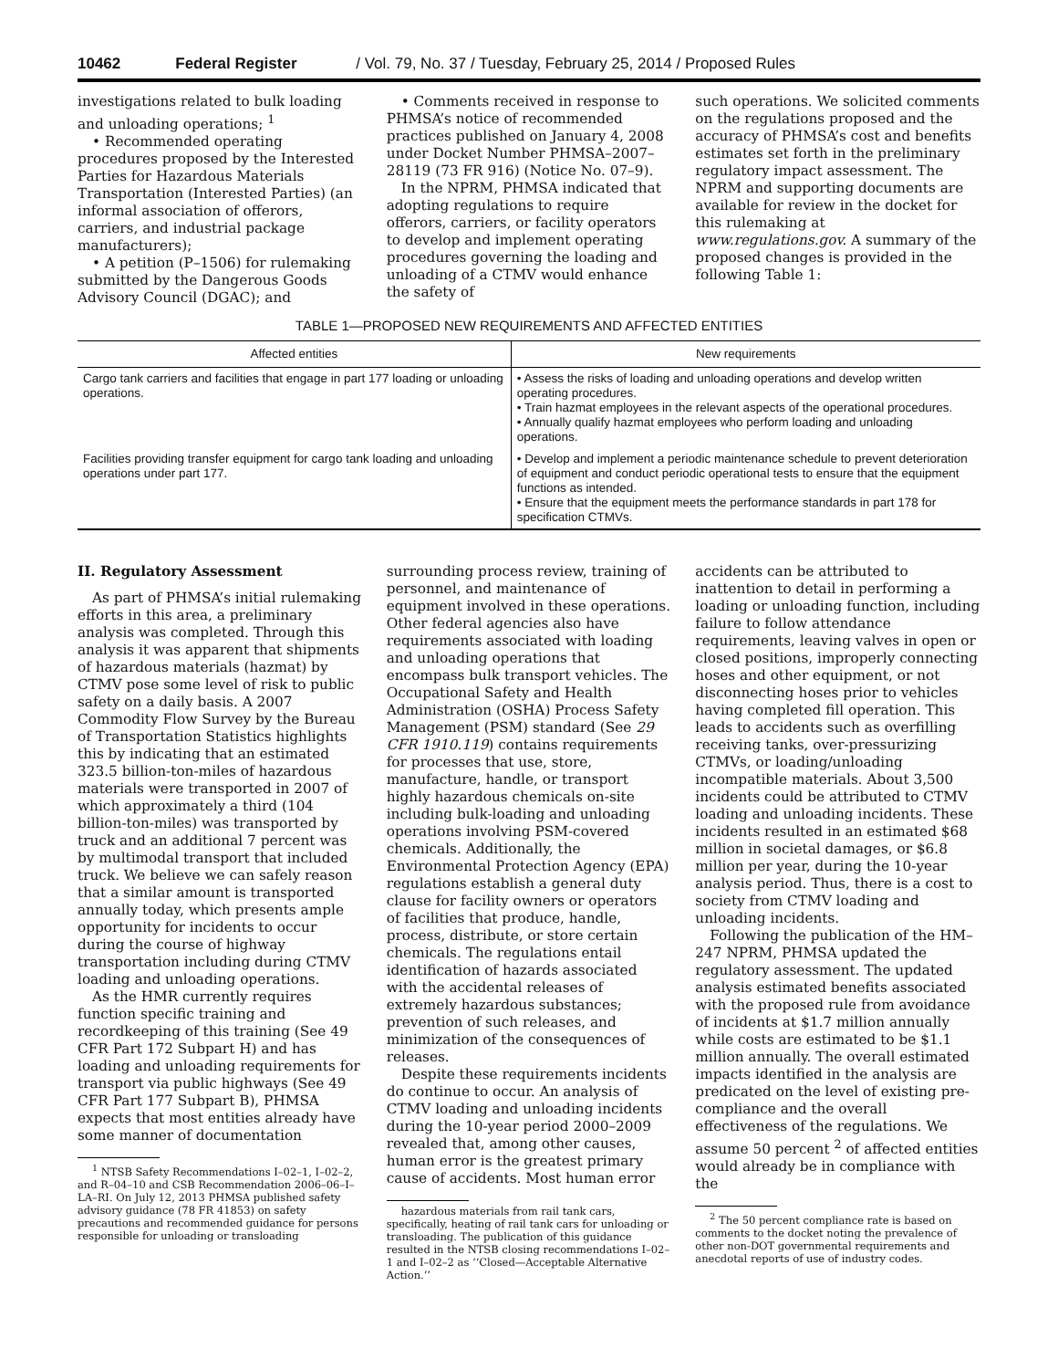10462 Federal Register / Vol. 79, No. 37 / Tuesday, February 25, 2014 / Proposed Rules
investigations related to bulk loading and unloading operations; <sup>1</sup>
• Recommended operating procedures proposed by the Interested Parties for Hazardous Materials Transportation (Interested Parties) (an informal association of offerors, carriers, and industrial package manufacturers);
• A petition (P–1506) for rulemaking submitted by the Dangerous Goods Advisory Council (DGAC); and
• Comments received in response to PHMSA’s notice of recommended practices published on January 4, 2008 under Docket Number PHMSA–2007–28119 (73 FR 916) (Notice No. 07–9).
In the NPRM, PHMSA indicated that adopting regulations to require offerors, carriers, or facility operators to develop and implement operating procedures governing the loading and unloading of a CTMV would enhance the safety of
such operations. We solicited comments on the regulations proposed and the accuracy of PHMSA’s cost and benefits estimates set forth in the preliminary regulatory impact assessment. The NPRM and supporting documents are available for review in the docket for this rulemaking at www.regulations.gov. A summary of the proposed changes is provided in the following Table 1:
TABLE 1—PROPOSED NEW REQUIREMENTS AND AFFECTED ENTITIES
| Affected entities | New requirements |
| --- | --- |
| Cargo tank carriers and facilities that engage in part 177 loading or unloading operations. | • Assess the risks of loading and unloading operations and develop written operating procedures. • Train hazmat employees in the relevant aspects of the operational procedures. • Annually qualify hazmat employees who perform loading and unloading operations. |
| Facilities providing transfer equipment for cargo tank loading and unloading operations under part 177. | • Develop and implement a periodic maintenance schedule to prevent deterioration of equipment and conduct periodic operational tests to ensure that the equipment functions as intended. • Ensure that the equipment meets the performance standards in part 178 for specification CTMVs. |
II. Regulatory Assessment
As part of PHMSA’s initial rulemaking efforts in this area, a preliminary analysis was completed. Through this analysis it was apparent that shipments of hazardous materials (hazmat) by CTMV pose some level of risk to public safety on a daily basis. A 2007 Commodity Flow Survey by the Bureau of Transportation Statistics highlights this by indicating that an estimated 323.5 billion-ton-miles of hazardous materials were transported in 2007 of which approximately a third (104 billion-ton-miles) was transported by truck and an additional 7 percent was by multimodal transport that included truck. We believe we can safely reason that a similar amount is transported annually today, which presents ample opportunity for incidents to occur during the course of highway transportation including during CTMV loading and unloading operations.
As the HMR currently requires function specific training and recordkeeping of this training (See 49 CFR Part 172 Subpart H) and has loading and unloading requirements for transport via public highways (See 49 CFR Part 177 Subpart B), PHMSA expects that most entities already have some manner of documentation
<sup>1</sup> NTSB Safety Recommendations I–02–1, I–02–2, and R–04–10 and CSB Recommendation 2006–06–I–LA–RI. On July 12, 2013 PHMSA published safety advisory guidance (78 FR 41853) on safety precautions and recommended guidance for persons responsible for unloading or transloading
surrounding process review, training of personnel, and maintenance of equipment involved in these operations. Other federal agencies also have requirements associated with loading and unloading operations that encompass bulk transport vehicles. The Occupational Safety and Health Administration (OSHA) Process Safety Management (PSM) standard (See 29 CFR 1910.119) contains requirements for processes that use, store, manufacture, handle, or transport highly hazardous chemicals on-site including bulk-loading and unloading operations involving PSM-covered chemicals. Additionally, the Environmental Protection Agency (EPA) regulations establish a general duty clause for facility owners or operators of facilities that produce, handle, process, distribute, or store certain chemicals. The regulations entail identification of hazards associated with the accidental releases of extremely hazardous substances; prevention of such releases, and minimization of the consequences of releases.
Despite these requirements incidents do continue to occur. An analysis of CTMV loading and unloading incidents during the 10-year period 2000–2009 revealed that, among other causes, human error is the greatest primary cause of accidents. Most human error
hazardous materials from rail tank cars, specifically, heating of rail tank cars for unloading or transloading. The publication of this guidance resulted in the NTSB closing recommendations I–02–1 and I–02–2 as ‘‘Closed—Acceptable Alternative Action.’’
accidents can be attributed to inattention to detail in performing a loading or unloading function, including failure to follow attendance requirements, leaving valves in open or closed positions, improperly connecting hoses and other equipment, or not disconnecting hoses prior to vehicles having completed fill operation. This leads to accidents such as overfilling receiving tanks, over-pressurizing CTMVs, or loading/unloading incompatible materials. About 3,500 incidents could be attributed to CTMV loading and unloading incidents. These incidents resulted in an estimated $68 million in societal damages, or $6.8 million per year, during the 10-year analysis period. Thus, there is a cost to society from CTMV loading and unloading incidents.
Following the publication of the HM–247 NPRM, PHMSA updated the regulatory assessment. The updated analysis estimated benefits associated with the proposed rule from avoidance of incidents at $1.7 million annually while costs are estimated to be $1.1 million annually. The overall estimated impacts identified in the analysis are predicated on the level of existing pre-compliance and the overall effectiveness of the regulations. We assume 50 percent <sup>2</sup> of affected entities would already be in compliance with the
<sup>2</sup> The 50 percent compliance rate is based on comments to the docket noting the prevalence of other non-DOT governmental requirements and anecdotal reports of use of industry codes.